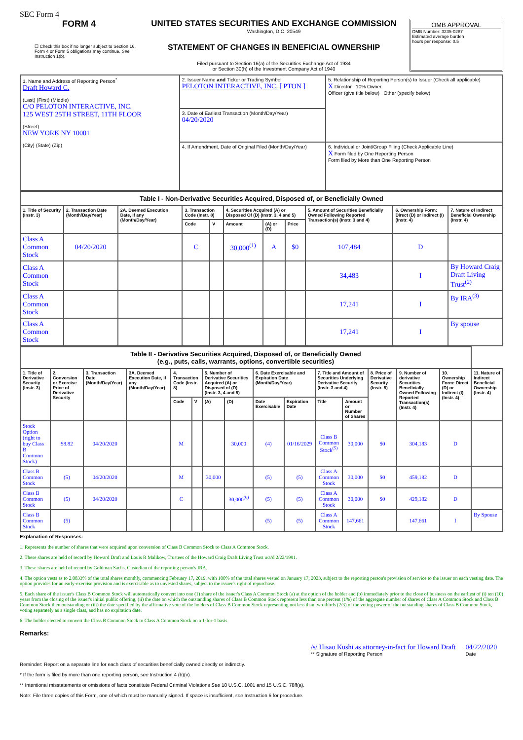SEC Form 4
FORM 4
☐ Check this box if no longer subject to Section 16. Form 4 or Form 5 obligations may continue. See Instruction 1(b).
UNITED STATES SECURITIES AND EXCHANGE COMMISSION
Washington, D.C. 20549
STATEMENT OF CHANGES IN BENEFICIAL OWNERSHIP
Filed pursuant to Section 16(a) of the Securities Exchange Act of 1934
or Section 30(h) of the Investment Company Act of 1940
OMB APPROVAL
OMB Number: 3235-0287
Estimated average burden
hours per response: 0.5
| 1. Name and Address of Reporting Person<sup>*</sup> Draft Howard C. (Last) (First) (Middle) C/O PELOTON INTERACTIVE, INC. 125 WEST 25TH STREET, 11TH FLOOR (Street) NEW YORK NY 10001 (City) (State) (Zip) | 2. Issuer Name and Ticker or Trading Symbol PELOTON INTERACTIVE, INC. [ PTON ] | 5. Relationship of Reporting Person(s) to Issuer (Check all applicable) X Director 10% Owner Officer (give title below) Other (specify below) |
| | 3. Date of Earliest Transaction (Month/Day/Year) 04/20/2020 | |
| | 4. If Amendment, Date of Original Filed (Month/Day/Year) | 6. Individual or Joint/Group Filing (Check Applicable Line) X Form filed by One Reporting Person Form filed by More than One Reporting Person |
| Table I - Non-Derivative Securities Acquired, Disposed of, or Beneficially Owned | | | | | | | | | | |
| 1. Title of Security (Instr. 3) | 2. Transaction Date (Month/Day/Year) | 2A. Deemed Execution Date, if any (Month/Day/Year) | 3. Transaction Code (Instr. 8) | | 4. Securities Acquired (A) or Disposed Of (D) (Instr. 3, 4 and 5) | | | 5. Amount of Securities Beneficially Owned Following Reported Transaction(s) (Instr. 3 and 4) | 6. Ownership Form: Direct (D) or Indirect (I) (Instr. 4) | 7. Nature of Indirect Beneficial Ownership (Instr. 4) |
| | | | Code | V | Amount | (A) or (D) | Price | | | |
| Class A Common Stock | 04/20/2020 | | C | | 30,000<sup>(1)</sup> | A | $0 | 107,484 | D | |
| Class A Common Stock | | | | | | | | 34,483 | I | By Howard Craig Draft Living Trust<sup>(2)</sup> |
| Class A Common Stock | | | | | | | | 17,241 | I | By IRA<sup>(3)</sup> |
| Class A Common Stock | | | | | | | | 17,241 | I | By spouse |
| Table II - Derivative Securities Acquired, Disposed of, or Beneficially Owned (e.g., puts, calls, warrants, options, convertible securities) | | | | | | | | | | | | | | | |
| 1. Title of Derivative Security (Instr. 3) | 2. Conversion or Exercise Price of Derivative Security | 3. Transaction Date (Month/Day/Year) | 3A. Deemed Execution Date, if any (Month/Day/Year) | 4. Transaction Code (Instr. 8) | | 5. Number of Derivative Securities Acquired (A) or Disposed of (D) (Instr. 3, 4 and 5) | | 6. Date Exercisable and Expiration Date (Month/Day/Year) | | 7. Title and Amount of Securities Underlying Derivative Security (Instr. 3 and 4) | | 8. Price of Derivative Security (Instr. 5) | 9. Number of derivative Securities Beneficially Owned Following Reported Transaction(s) (Instr. 4) | 10. Ownership Form: Direct (D) or Indirect (I) (Instr. 4) | 11. Nature of Indirect Beneficial Ownership (Instr. 4) |
| | | | | Code | V | (A) | (D) | Date Exercisable | Expiration Date | Title | Amount or Number of Shares | | | | |
| Stock Option (right to buy Class B Common Stock) | $8.82 | 04/20/2020 | | M | | | 30,000 | (4) | 01/16/2029 | Class B Common Stock<sup>(5)</sup> | 30,000 | $0 | 304,183 | D | |
| Class B Common Stock | (5) | 04/20/2020 | | M | | 30,000 | | (5) | (5) | Class A Common Stock | 30,000 | $0 | 459,182 | D | |
| Class B Common Stock | (5) | 04/20/2020 | | C | | | 30,000<sup>(6)</sup> | (5) | (5) | Class A Common Stock | 30,000 | $0 | 429,182 | D | |
| Class B Common Stock | (5) | | | | | | | (5) | (5) | Class A Common Stock | 147,661 | | 147,661 | I | By Spouse |
Explanation of Responses:
1. Represents the number of shares that were acquired upon conversion of Class B Common Stock to Class A Common Stock.
2. These shares are held of record by Howard Draft and Louis R Malikow, Trustees of the Howard Craig Draft Living Trust u/a/d 2/22/1991.
3. These shares are held of record by Goldman Sachs, Custodian of the reporting person's IRA.
4. The option vests as to 2.0833% of the total shares monthly, commencing February 17, 2019, with 100% of the total shares vested on January 17, 2023, subject to the reporting person's provision of service to the issuer on each vesting date. The option provides for an early-exercise provision and is exercisable as to unvested shares, subject to the issuer's right of repurchase.
5. Each share of the issuer's Class B Common Stock will automatically convert into one (1) share of the issuer's Class A Common Stock (a) at the option of the holder and (b) immediately prior to the close of business on the earliest of (i) ten (10) years from the closing of the issuer's initial public offering, (ii) the date on which the outstanding shares of Class B Common Stock represent less than one percent (1%) of the aggregate number of shares of Class A Common Stock and Class B Common Stock then outstanding or (iii) the date specified by the affirmative vote of the holders of Class B Common Stock representing not less than two-thirds (2/3) of the voting power of the outstanding shares of Class B Common Stock, voting separately as a single class, and has no expiration date.
6. The holder elected to convert the Class B Common Stock to Class A Common Stock on a 1-for-1 basis
Remarks:
/s/ Hisao Kushi as attorney-in-fact for Howard Draft
** Signature of Reporting Person
04/22/2020
Date
Reminder: Report on a separate line for each class of securities beneficially owned directly or indirectly.
* If the form is filed by more than one reporting person, see Instruction 4 (b)(v).
** Intentional misstatements or omissions of facts constitute Federal Criminal Violations See 18 U.S.C. 1001 and 15 U.S.C. 78ff(a).
Note: File three copies of this Form, one of which must be manually signed. If space is insufficient, see Instruction 6 for procedure.